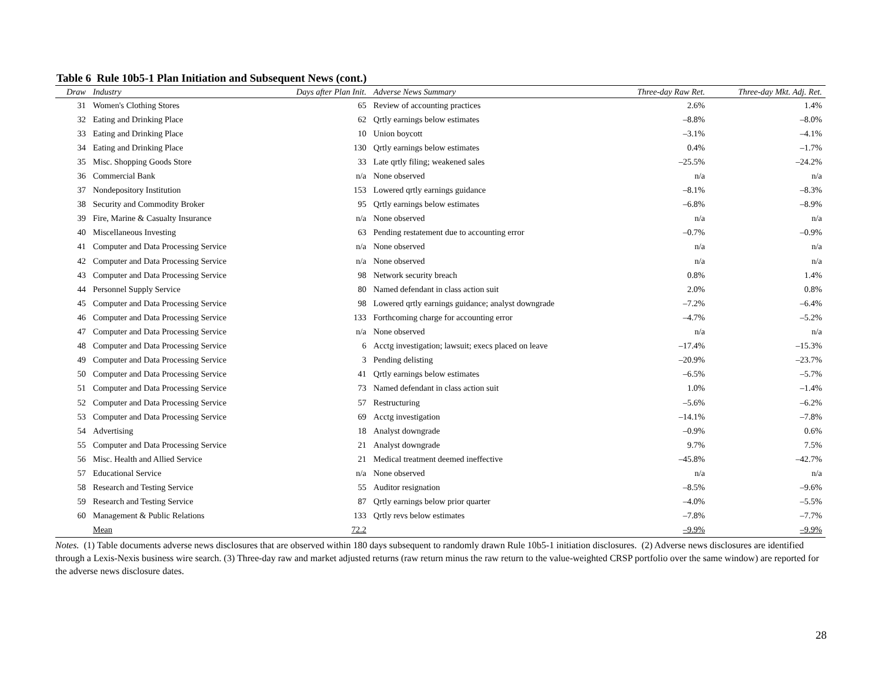Table 6 Rule 10b5-1 Plan Initiation and Subsequent News (cont.)
| Draw | Industry | Days after Plan Init. | Adverse News Summary | Three-day Raw Ret. | Three-day Mkt. Adj. Ret. |
| --- | --- | --- | --- | --- | --- |
| 31 | Women's Clothing Stores | 65 | Review of accounting practices | 2.6% | 1.4% |
| 32 | Eating and Drinking Place | 62 | Qrtly earnings below estimates | –8.8% | –8.0% |
| 33 | Eating and Drinking Place | 10 | Union boycott | –3.1% | –4.1% |
| 34 | Eating and Drinking Place | 130 | Qrtly earnings below estimates | 0.4% | –1.7% |
| 35 | Misc. Shopping Goods Store | 33 | Late qrtly filing; weakened sales | –25.5% | –24.2% |
| 36 | Commercial Bank | n/a | None observed | n/a | n/a |
| 37 | Nondepository Institution | 153 | Lowered qrtly earnings guidance | –8.1% | –8.3% |
| 38 | Security and Commodity Broker | 95 | Qrtly earnings below estimates | –6.8% | –8.9% |
| 39 | Fire, Marine & Casualty Insurance | n/a | None observed | n/a | n/a |
| 40 | Miscellaneous Investing | 63 | Pending restatement due to accounting error | –0.7% | –0.9% |
| 41 | Computer and Data Processing Service | n/a | None observed | n/a | n/a |
| 42 | Computer and Data Processing Service | n/a | None observed | n/a | n/a |
| 43 | Computer and Data Processing Service | 98 | Network security breach | 0.8% | 1.4% |
| 44 | Personnel Supply Service | 80 | Named defendant in class action suit | 2.0% | 0.8% |
| 45 | Computer and Data Processing Service | 98 | Lowered qrtly earnings guidance; analyst downgrade | –7.2% | –6.4% |
| 46 | Computer and Data Processing Service | 133 | Forthcoming charge for accounting error | –4.7% | –5.2% |
| 47 | Computer and Data Processing Service | n/a | None observed | n/a | n/a |
| 48 | Computer and Data Processing Service | 6 | Acctg investigation; lawsuit; execs placed on leave | –17.4% | –15.3% |
| 49 | Computer and Data Processing Service | 3 | Pending delisting | –20.9% | –23.7% |
| 50 | Computer and Data Processing Service | 41 | Qrtly earnings below estimates | –6.5% | –5.7% |
| 51 | Computer and Data Processing Service | 73 | Named defendant in class action suit | 1.0% | –1.4% |
| 52 | Computer and Data Processing Service | 57 | Restructuring | –5.6% | –6.2% |
| 53 | Computer and Data Processing Service | 69 | Acctg investigation | –14.1% | –7.8% |
| 54 | Advertising | 18 | Analyst downgrade | –0.9% | 0.6% |
| 55 | Computer and Data Processing Service | 21 | Analyst downgrade | 9.7% | 7.5% |
| 56 | Misc. Health and Allied Service | 21 | Medical treatment deemed ineffective | –45.8% | –42.7% |
| 57 | Educational Service | n/a | None observed | n/a | n/a |
| 58 | Research and Testing Service | 55 | Auditor resignation | –8.5% | –9.6% |
| 59 | Research and Testing Service | 87 | Qrtly earnings below prior quarter | –4.0% | –5.5% |
| 60 | Management & Public Relations | 133 | Qrtly revs below estimates | –7.8% | –7.7% |
| | Mean | 72.2 | | –9.9% | –9.9% |
Notes. (1) Table documents adverse news disclosures that are observed within 180 days subsequent to randomly drawn Rule 10b5-1 initiation disclosures. (2) Adverse news disclosures are identified through a Lexis-Nexis business wire search. (3) Three-day raw and market adjusted returns (raw return minus the raw return to the value-weighted CRSP portfolio over the same window) are reported for the adverse news disclosure dates.
28